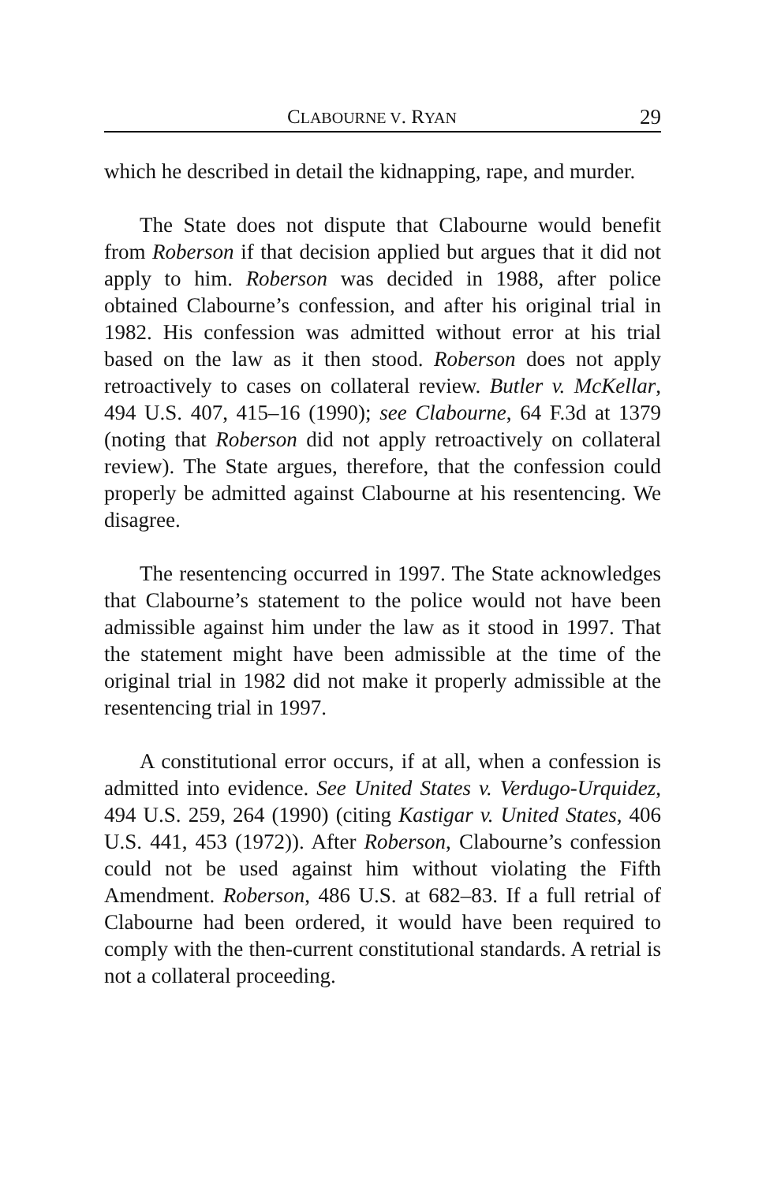CLABOURNE V. RYAN 29
which he described in detail the kidnapping, rape, and murder.
The State does not dispute that Clabourne would benefit from Roberson if that decision applied but argues that it did not apply to him. Roberson was decided in 1988, after police obtained Clabourne’s confession, and after his original trial in 1982. His confession was admitted without error at his trial based on the law as it then stood. Roberson does not apply retroactively to cases on collateral review. Butler v. McKellar, 494 U.S. 407, 415–16 (1990); see Clabourne, 64 F.3d at 1379 (noting that Roberson did not apply retroactively on collateral review). The State argues, therefore, that the confession could properly be admitted against Clabourne at his resentencing. We disagree.
The resentencing occurred in 1997. The State acknowledges that Clabourne’s statement to the police would not have been admissible against him under the law as it stood in 1997. That the statement might have been admissible at the time of the original trial in 1982 did not make it properly admissible at the resentencing trial in 1997.
A constitutional error occurs, if at all, when a confession is admitted into evidence. See United States v. Verdugo-Urquidez, 494 U.S. 259, 264 (1990) (citing Kastigar v. United States, 406 U.S. 441, 453 (1972)). After Roberson, Clabourne’s confession could not be used against him without violating the Fifth Amendment. Roberson, 486 U.S. at 682–83. If a full retrial of Clabourne had been ordered, it would have been required to comply with the then-current constitutional standards. A retrial is not a collateral proceeding.